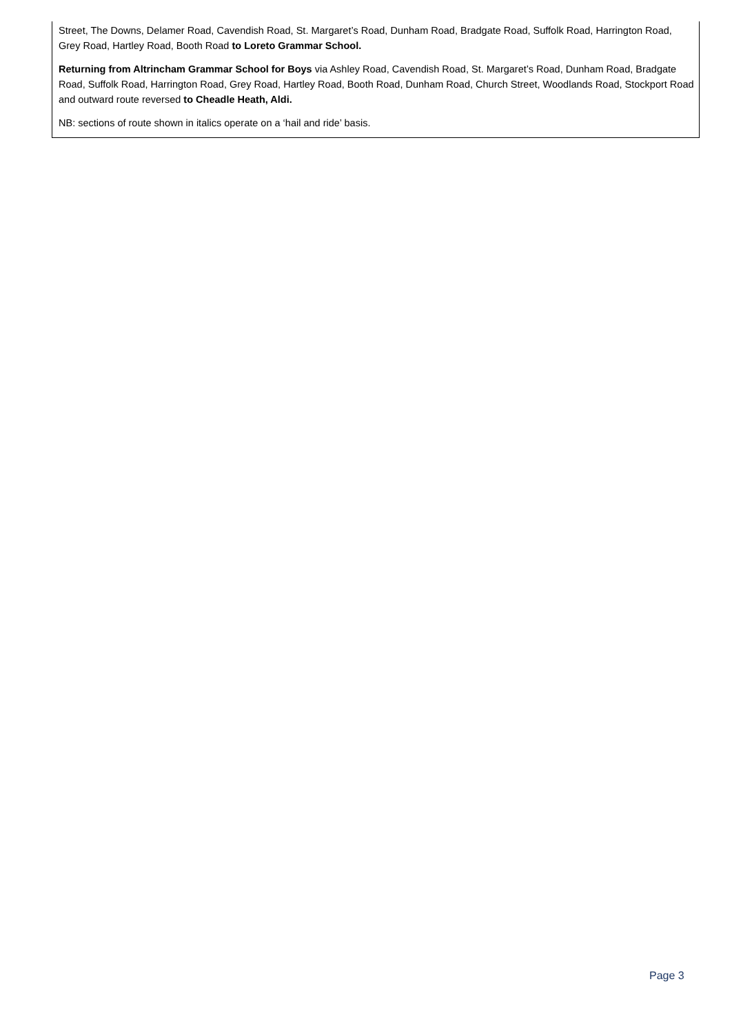Street, The Downs, Delamer Road, Cavendish Road, St. Margaret’s Road, Dunham Road, Bradgate Road, Suffolk Road, Harrington Road, Grey Road, Hartley Road, Booth Road to Loreto Grammar School.
Returning from Altrincham Grammar School for Boys via Ashley Road, Cavendish Road, St. Margaret’s Road, Dunham Road, Bradgate Road, Suffolk Road, Harrington Road, Grey Road, Hartley Road, Booth Road, Dunham Road, Church Street, Woodlands Road, Stockport Road and outward route reversed to Cheadle Heath, Aldi.
NB: sections of route shown in italics operate on a ‘hail and ride’ basis.
Page 3